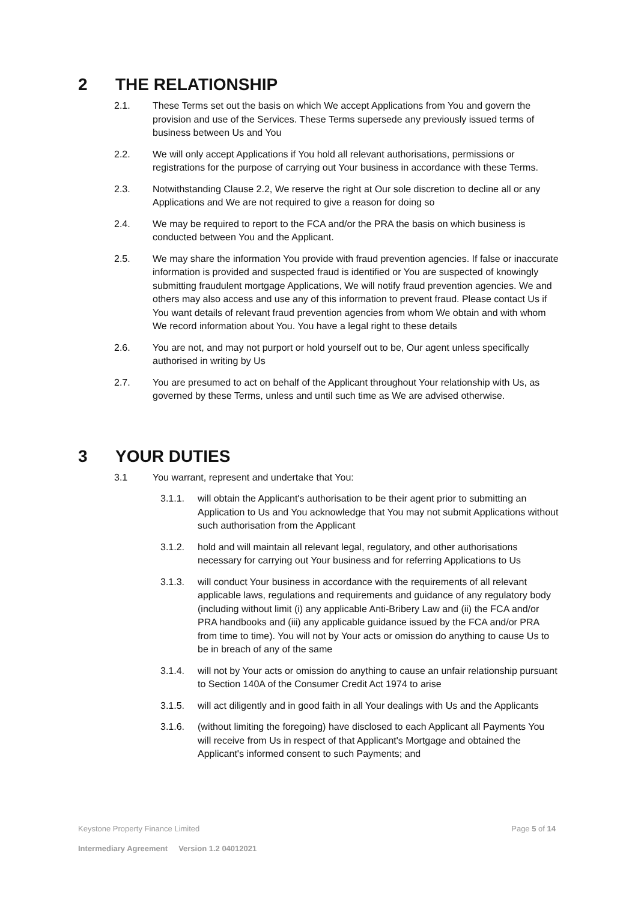2 THE RELATIONSHIP
2.1. These Terms set out the basis on which We accept Applications from You and govern the provision and use of the Services. These Terms supersede any previously issued terms of business between Us and You
2.2. We will only accept Applications if You hold all relevant authorisations, permissions or registrations for the purpose of carrying out Your business in accordance with these Terms.
2.3. Notwithstanding Clause 2.2, We reserve the right at Our sole discretion to decline all or any Applications and We are not required to give a reason for doing so
2.4. We may be required to report to the FCA and/or the PRA the basis on which business is conducted between You and the Applicant.
2.5. We may share the information You provide with fraud prevention agencies. If false or inaccurate information is provided and suspected fraud is identified or You are suspected of knowingly submitting fraudulent mortgage Applications, We will notify fraud prevention agencies. We and others may also access and use any of this information to prevent fraud. Please contact Us if You want details of relevant fraud prevention agencies from whom We obtain and with whom We record information about You. You have a legal right to these details
2.6. You are not, and may not purport or hold yourself out to be, Our agent unless specifically authorised in writing by Us
2.7. You are presumed to act on behalf of the Applicant throughout Your relationship with Us, as governed by these Terms, unless and until such time as We are advised otherwise.
3 YOUR DUTIES
3.1 You warrant, represent and undertake that You:
3.1.1. will obtain the Applicant's authorisation to be their agent prior to submitting an Application to Us and You acknowledge that You may not submit Applications without such authorisation from the Applicant
3.1.2. hold and will maintain all relevant legal, regulatory, and other authorisations necessary for carrying out Your business and for referring Applications to Us
3.1.3. will conduct Your business in accordance with the requirements of all relevant applicable laws, regulations and requirements and guidance of any regulatory body (including without limit (i) any applicable Anti-Bribery Law and (ii) the FCA and/or PRA handbooks and (iii) any applicable guidance issued by the FCA and/or PRA from time to time). You will not by Your acts or omission do anything to cause Us to be in breach of any of the same
3.1.4. will not by Your acts or omission do anything to cause an unfair relationship pursuant to Section 140A of the Consumer Credit Act 1974 to arise
3.1.5. will act diligently and in good faith in all Your dealings with Us and the Applicants
3.1.6. (without limiting the foregoing) have disclosed to each Applicant all Payments You will receive from Us in respect of that Applicant's Mortgage and obtained the Applicant's informed consent to such Payments; and
Keystone Property Finance Limited Page 5 of 14
Intermediary Agreement Version 1.2 04012021